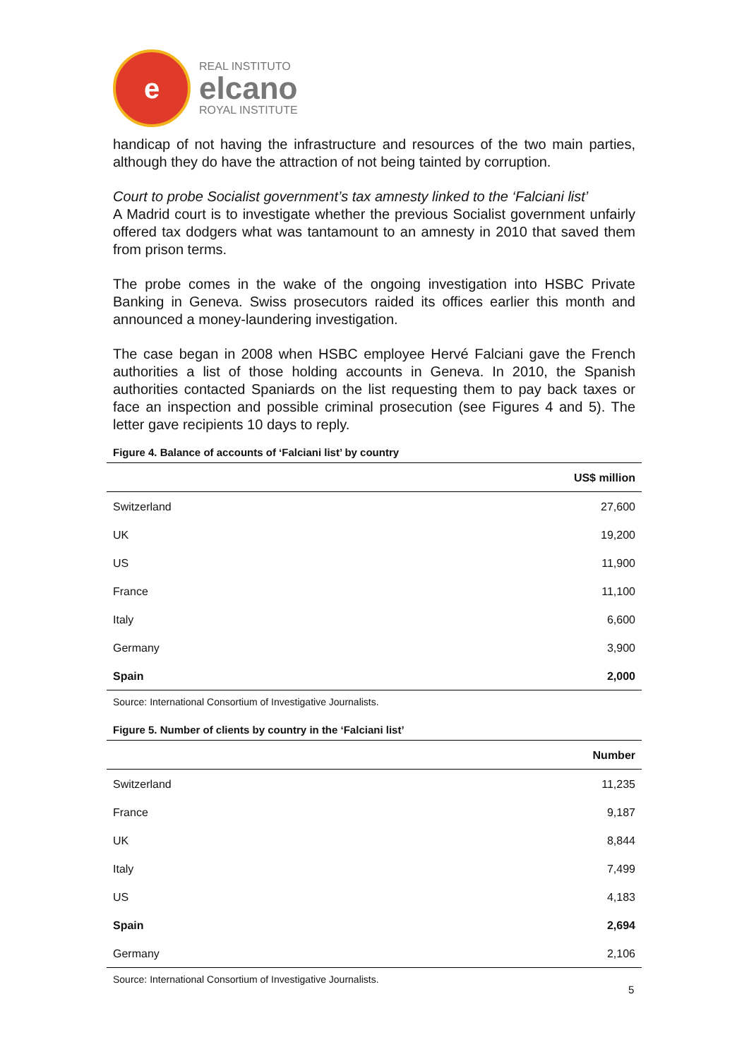e
REAL INSTITUTO
elcano
ROYAL INSTITUTE
handicap of not having the infrastructure and resources of the two main parties, although they do have the attraction of not being tainted by corruption.
Court to probe Socialist government’s tax amnesty linked to the ‘Falciani list’
A Madrid court is to investigate whether the previous Socialist government unfairly offered tax dodgers what was tantamount to an amnesty in 2010 that saved them from prison terms.
The probe comes in the wake of the ongoing investigation into HSBC Private Banking in Geneva. Swiss prosecutors raided its offices earlier this month and announced a money-laundering investigation.
The case began in 2008 when HSBC employee Hervé Falciani gave the French authorities a list of those holding accounts in Geneva. In 2010, the Spanish authorities contacted Spaniards on the list requesting them to pay back taxes or face an inspection and possible criminal prosecution (see Figures 4 and 5). The letter gave recipients 10 days to reply.
Figure 4. Balance of accounts of ‘Falciani list’ by country
| | US$ million |
| --- | --- |
| Switzerland | 27,600 |
| UK | 19,200 |
| US | 11,900 |
| France | 11,100 |
| Italy | 6,600 |
| Germany | 3,900 |
| Spain | 2,000 |
Source: International Consortium of Investigative Journalists.
Figure 5. Number of clients by country in the ‘Falciani list’
| | Number |
| --- | --- |
| Switzerland | 11,235 |
| France | 9,187 |
| UK | 8,844 |
| Italy | 7,499 |
| US | 4,183 |
| Spain | 2,694 |
| Germany | 2,106 |
Source: International Consortium of Investigative Journalists.
5